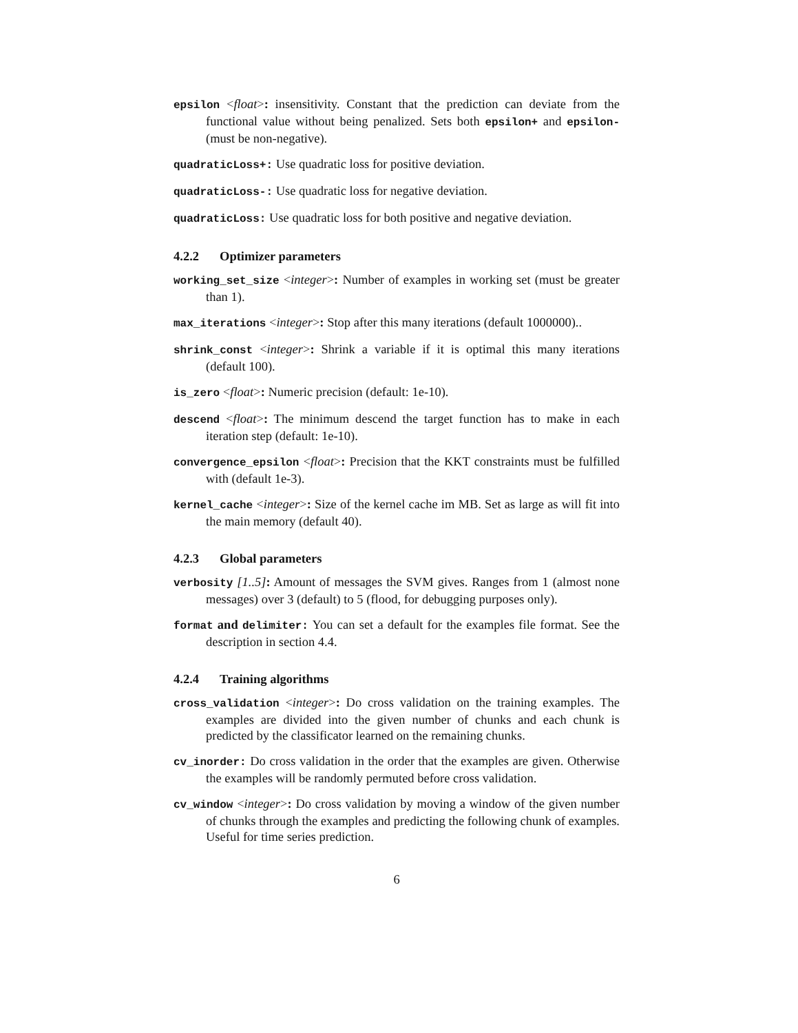epsilon <float>: insensitivity. Constant that the prediction can deviate from the functional value without being penalized. Sets both epsilon+ and epsilon- (must be non-negative).
quadraticLoss+: Use quadratic loss for positive deviation.
quadraticLoss-: Use quadratic loss for negative deviation.
quadraticLoss: Use quadratic loss for both positive and negative deviation.
4.2.2 Optimizer parameters
working_set_size <integer>: Number of examples in working set (must be greater than 1).
max_iterations <integer>: Stop after this many iterations (default 1000000)..
shrink_const <integer>: Shrink a variable if it is optimal this many iterations (default 100).
is_zero <float>: Numeric precision (default: 1e-10).
descend <float>: The minimum descend the target function has to make in each iteration step (default: 1e-10).
convergence_epsilon <float>: Precision that the KKT constraints must be fulfilled with (default 1e-3).
kernel_cache <integer>: Size of the kernel cache im MB. Set as large as will fit into the main memory (default 40).
4.2.3 Global parameters
verbosity [1..5]: Amount of messages the SVM gives. Ranges from 1 (almost none messages) over 3 (default) to 5 (flood, for debugging purposes only).
format and delimiter: You can set a default for the examples file format. See the description in section 4.4.
4.2.4 Training algorithms
cross_validation <integer>: Do cross validation on the training examples. The examples are divided into the given number of chunks and each chunk is predicted by the classificator learned on the remaining chunks.
cv_inorder: Do cross validation in the order that the examples are given. Otherwise the examples will be randomly permuted before cross validation.
cv_window <integer>: Do cross validation by moving a window of the given number of chunks through the examples and predicting the following chunk of examples. Useful for time series prediction.
6